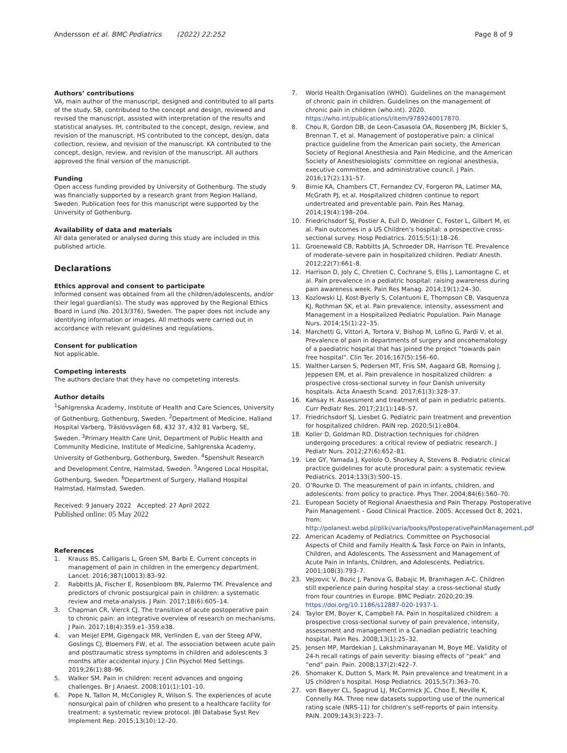Andersson et al. BMC Pediatrics (2022) 22:252 Page 8 of 9
Authors’ contributions
VA, main author of the manuscript, designed and contributed to all parts of the study. SB, contributed to the concept and design, reviewed and revised the manuscript, assisted with interpretation of the results and statistical analyses. IH, contributed to the concept, design, review, and revision of the manuscript. HS contributed to the concept, design, data collection, review, and revision of the manuscript. KA contributed to the concept, design, review, and revision of the manuscript. All authors approved the final version of the manuscript.
Funding
Open access funding provided by University of Gothenburg. The study was financially supported by a research grant from Region Halland, Sweden. Publication fees for this manuscript were supported by the University of Gothenburg.
Availability of data and materials
All data generated or analysed during this study are included in this published article.
Declarations
Ethics approval and consent to participate
Informed consent was obtained from all the children/adolescents, and/or their legal guardian(s). The study was approved by the Regional Ethics Board in Lund (No. 2013/376), Sweden. The paper does not include any identifying information or images. All methods were carried out in accordance with relevant guidelines and regulations.
Consent for publication
Not applicable.
Competing interests
The authors declare that they have no competeting interests.
Author details
<sup>1</sup> Sahlgrenska Academy, Institute of Health and Care Sciences, University of Gothenburg, Gothenburg, Sweden. <sup>2</sup>Department of Medicine, Halland Hospital Varberg, Träslövsvägen 68, 432 37, 432 81 Varberg, SE, Sweden. <sup>3</sup>Primary Health Care Unit, Department of Public Health and Community Medicine, Institute of Medicine, Sahlgrenska Academy, University of Gothenburg, Gothenburg, Sweden. <sup>4</sup>Spenshult Research and Development Centre, Halmstad, Sweden. <sup>5</sup>Angered Local Hospital, Gothenburg, Sweden. <sup>6</sup>Department of Surgery, Halland Hospital Halmstad, Halmstad, Sweden.
Received: 9 January 2022 Accepted: 27 April 2022
Published online: 05 May 2022
References
1. Krauss BS, Calligaris L, Green SM, Barbi E. Current concepts in management of pain in children in the emergency department. Lancet. 2016;387(10013):83–92.
2. Rabbitts JA, Fischer E, Rosenbloom BN, Palermo TM. Prevalence and predictors of chronic postsurgical pain in children: a systematic review and meta-analysis. J Pain. 2017;18(6):605–14.
3. Chapman CR, Vierck CJ. The transition of acute postoperative pain to chronic pain: an integrative overview of research on mechanisms. J Pain. 2017;18(4):359.e1–359.e38.
4. van Meijel EPM, Gigengack MR, Verlinden E, van der Steeg AFW, Goslings CJ, Bloemers FW, et al. The association between acute pain and posttraumatic stress symptoms in children and adolescents 3 months after accidental injury. J Clin Psychol Med Settings. 2019;26(1):88–96.
5. Walker SM. Pain in children: recent advances and ongoing challenges. Br J Anaest. 2008;101(1):101–10.
6. Pope N, Tallon M, McConigley R, Wilson S. The experiences of acute nonsurgical pain of children who present to a healthcare facility for treatment: a systematic review protocol. JBI Database Syst Rev Implement Rep. 2015;13(10):12–20.
7. World Health Organisation (WHO). Guidelines on the management of chronic pain in children. Guidelines on the management of chronic pain in children (who.int). 2020. https://who.int/publications/i/item/9789240017870.
8. Chou R, Gordon DB, de Leon-Casasola OA, Rosenberg JM, Bickler S, Brennan T, et al. Management of postoperative pain: a clinical practice guideline from the American pain society, the American Society of Regional Anesthesia and Pain Medicine, and the American Society of Anesthesiologists’ committee on regional anesthesia, executive committee, and administrative council. J Pain. 2016;17(2):131–57.
9. Birnie KA, Chambers CT, Fernandez CV, Forgeron PA, Latimer MA, McGrath PJ, et al. Hospitalized children continue to report undertreated and preventable pain. Pain Res Manag. 2014;19(4):198–204.
10. Friedrichsdorf SJ, Postier A, Eull D, Weidner C, Foster L, Gilbert M, et al. Pain outcomes in a US Children’s hospital: a prospective cross-sectional survey. Hosp Pediatrics. 2015;5(1):18–26.
11. Groenewald CB, Rabbitts JA, Schroeder DR, Harrison TE. Prevalence of moderate–severe pain in hospitalized children. Pediatr Anesth. 2012;22(7):661–8.
12. Harrison D, Joly C, Chretien C, Cochrane S, Ellis J, Lamontagne C, et al. Pain prevalence in a pediatric hospital: raising awareness during pain awareness week. Pain Res Manag. 2014;19(1):24–30.
13. Kozlowski LJ, Kost-Byerly S, Colantuoni E, Thompson CB, Vasquenza KJ, Rothman SK, et al. Pain prevalence, intensity, assessment and Management in a Hospitalized Pediatric Population. Pain Manage Nurs. 2014;15(1):22–35.
14. Marchetti G, Vittori A, Tortora V, Bishop M, Lofino G, Pardi V, et al. Prevalence of pain in departments of surgery and oncohematology of a paediatric hospital that has joined the project “towards pain free hospital”. Clin Ter. 2016;167(5):156–60.
15. Walther-Larsen S, Pedersen MT, Friis SM, Aagaard GB, Romsing J, Jeppesen EM, et al. Pain prevalence in hospitalized children: a prospective cross-sectional survey in four Danish university hospitals. Acta Anaesth Scand. 2017;61(3):328–37.
16. Kahsay H. Assessment and treatment of pain in pediatric patients. Curr Pediatr Res. 2017;21(1):148–57.
17. Friedrichsdorf SJ, Liesbet G. Pediatric pain treatment and prevention for hospitalized children. PAIN rep. 2020;5(1):e804.
18. Koller D, Goldman RD. Distraction techniques for children undergoing procedures: a critical review of pediatric research. J Pediatr Nurs. 2012;27(6):652–81.
19. Lee GY, Yamada J, Kyololo O, Shorkey A, Stevens B. Pediatric clinical practice guidelines for acute procedural pain: a systematic review. Pediatrics. 2014;133(3):500–15.
20. O’Rourke D. The measurement of pain in infants, children, and adolescents: from policy to practice. Phys Ther. 2004;84(6):560–70.
21. European Society of Regional Anaesthesia and Pain Therapy. Postoperative Pain Management – Good Clinical Practice. 2005. Accessed Oct 8, 2021, from: http://polanest.webd.pl/pliki/varia/books/PostoperativePainManagement.pdf
22. American Academy of Pediatrics. Committee on Psychosocial Aspects of Child and Family Health & Task Force on Pain in Infants, Children, and Adolescents. The Assessment and Management of Acute Pain in Infants, Children, and Adolescents. Pediatrics. 2001;108(3):793–7.
23. Vejzovic V, Bozic J, Panova G, Babajic M, Bramhagen A-C. Children still experience pain during hospital stay: a cross-sectional study from four countries in Europe. BMC Pediatr. 2020;20:39. https://doi.org/10.1186/s12887-020-1937-1.
24. Taylor EM, Boyer K, Campbell FA. Pain in hospitalized children: a prospective cross-sectional survey of pain prevalence, intensity, assessment and management in a Canadian pediatric teaching hospital. Pain Res. 2008;13(1):25–32.
25. Jensen MP, Mardekian J, Lakshminarayanan M, Boye ME. Validity of 24-h recall ratings of pain severity: biasing effects of “peak” and “end” pain. Pain. 2008;137(2):422–7.
26. Shomaker K, Dutton S, Mark M. Pain prevalence and treatment in a US children’s hospital. Hosp Pediatrics. 2015;5(7):363–70.
27. von Baeyer CL, Spagrud LJ, McCormick JC, Choo E, Neville K, Connelly MA. Three new datasets supporting use of the numerical rating scale (NRS-11) for children’s self-reports of pain intensity. PAIN. 2009;143(3):223–7.